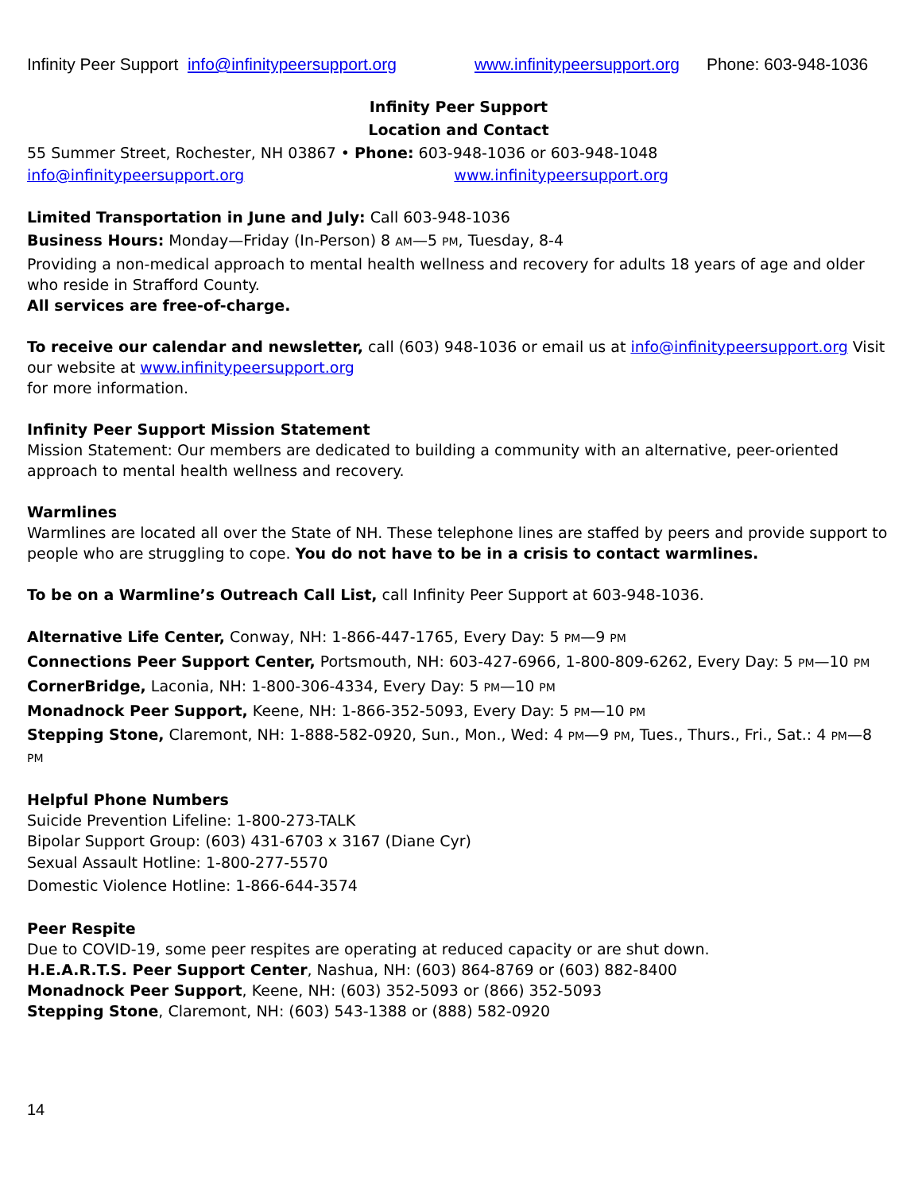Infinity Peer Support info@infinitypeersupport.org www.infinitypeersupport.org Phone: 603-948-1036
Infinity Peer Support
Location and Contact
55 Summer Street, Rochester, NH 03867 • Phone: 603-948-1036 or 603-948-1048
info@infinitypeersupport.org www.infinitypeersupport.org
Limited Transportation in June and July: Call 603-948-1036
Business Hours: Monday—Friday (In-Person) 8 AM—5 PM, Tuesday, 8-4
Providing a non-medical approach to mental health wellness and recovery for adults 18 years of age and older who reside in Strafford County.
All services are free-of-charge.
To receive our calendar and newsletter, call (603) 948-1036 or email us at info@infinitypeersupport.org Visit our website at www.infinitypeersupport.org
for more information.
Infinity Peer Support Mission Statement
Mission Statement: Our members are dedicated to building a community with an alternative, peer-oriented approach to mental health wellness and recovery.
Warmlines
Warmlines are located all over the State of NH. These telephone lines are staffed by peers and provide support to people who are struggling to cope. You do not have to be in a crisis to contact warmlines.
To be on a Warmline’s Outreach Call List, call Infinity Peer Support at 603-948-1036.
Alternative Life Center, Conway, NH: 1-866-447-1765, Every Day: 5 PM—9 PM
Connections Peer Support Center, Portsmouth, NH: 603-427-6966, 1-800-809-6262, Every Day: 5 PM—10 PM
CornerBridge, Laconia, NH: 1-800-306-4334, Every Day: 5 PM—10 PM
Monadnock Peer Support, Keene, NH: 1-866-352-5093, Every Day: 5 PM—10 PM
Stepping Stone, Claremont, NH: 1-888-582-0920, Sun., Mon., Wed: 4 PM—9 PM, Tues., Thurs., Fri., Sat.: 4 PM—8 PM
Helpful Phone Numbers
Suicide Prevention Lifeline: 1-800-273-TALK
Bipolar Support Group: (603) 431-6703 x 3167 (Diane Cyr)
Sexual Assault Hotline: 1-800-277-5570
Domestic Violence Hotline: 1-866-644-3574
Peer Respite
Due to COVID-19, some peer respites are operating at reduced capacity or are shut down.
H.E.A.R.T.S. Peer Support Center, Nashua, NH: (603) 864-8769 or (603) 882-8400
Monadnock Peer Support, Keene, NH: (603) 352-5093 or (866) 352-5093
Stepping Stone, Claremont, NH: (603) 543-1388 or (888) 582-0920
14